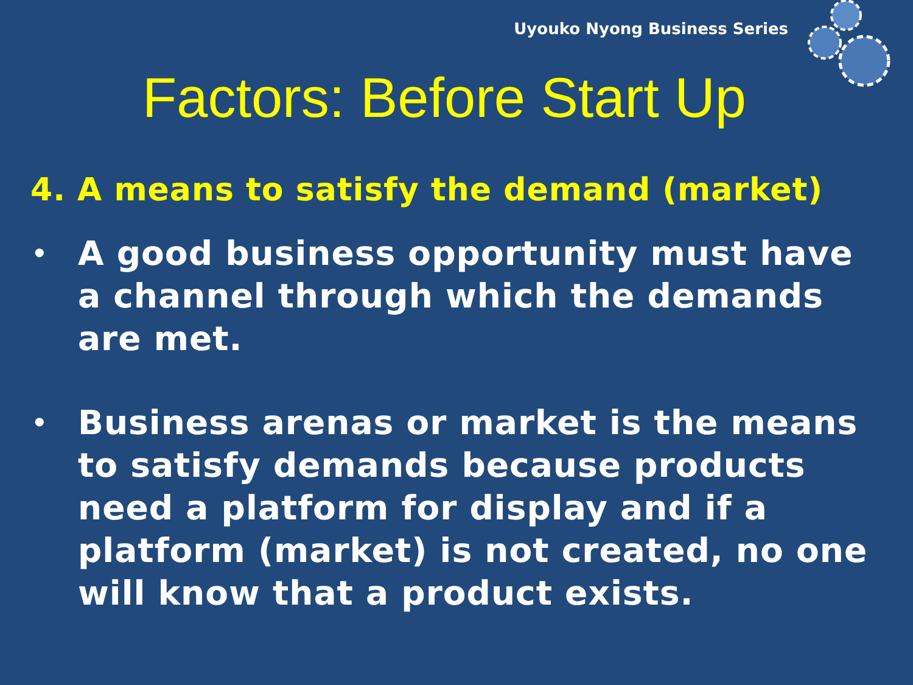Uyouko Nyong Business Series
Factors: Before Start Up
4. A means to satisfy the demand (market)
• A good business opportunity must have a channel through which the demands are met.
• Business arenas or market is the means to satisfy demands because products need a platform for display and if a platform (market) is not created, no one will know that a product exists.